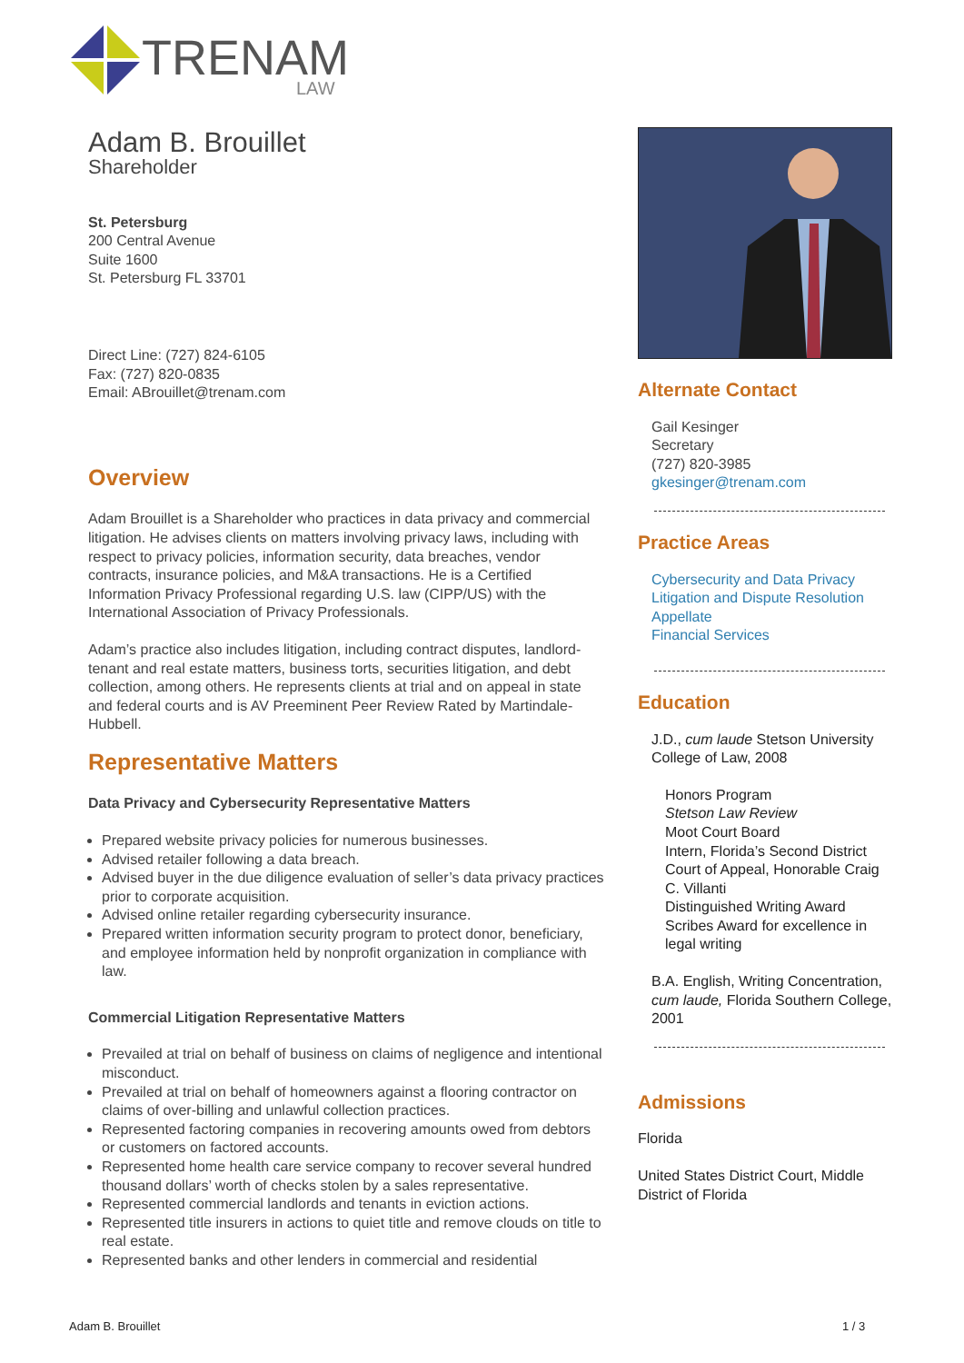TRENAM
LAW
Adam B. Brouillet
Shareholder
St. Petersburg
200 Central Avenue
Suite 1600
St. Petersburg FL 33701
Direct Line: (727) 824-6105
Fax: (727) 820-0835
Email: ABrouillet@trenam.com
Overview
Adam Brouillet is a Shareholder who practices in data privacy and commercial litigation. He advises clients on matters involving privacy laws, including with respect to privacy policies, information security, data breaches, vendor contracts, insurance policies, and M&A transactions. He is a Certified Information Privacy Professional regarding U.S. law (CIPP/US) with the International Association of Privacy Professionals.
Adam’s practice also includes litigation, including contract disputes, landlord-tenant and real estate matters, business torts, securities litigation, and debt collection, among others. He represents clients at trial and on appeal in state and federal courts and is AV Preeminent Peer Review Rated by Martindale-Hubbell.
Representative Matters
Data Privacy and Cybersecurity Representative Matters
Prepared website privacy policies for numerous businesses.
Advised retailer following a data breach.
Advised buyer in the due diligence evaluation of seller’s data privacy practices prior to corporate acquisition.
Advised online retailer regarding cybersecurity insurance.
Prepared written information security program to protect donor, beneficiary, and employee information held by nonprofit organization in compliance with law.
Commercial Litigation Representative Matters
Prevailed at trial on behalf of business on claims of negligence and intentional misconduct.
Prevailed at trial on behalf of homeowners against a flooring contractor on claims of over-billing and unlawful collection practices.
Represented factoring companies in recovering amounts owed from debtors or customers on factored accounts.
Represented home health care service company to recover several hundred thousand dollars’ worth of checks stolen by a sales representative.
Represented commercial landlords and tenants in eviction actions.
Represented title insurers in actions to quiet title and remove clouds on title to real estate.
Represented banks and other lenders in commercial and residential
Alternate Contact
Gail Kesinger
Secretary
(727) 820-3985
gkesinger@trenam.com
Practice Areas
Cybersecurity and Data Privacy
Litigation and Dispute Resolution
Appellate
Financial Services
Education
J.D., cum laude Stetson University College of Law, 2008
Honors Program
Stetson Law Review
Moot Court Board
Intern, Florida’s Second District Court of Appeal, Honorable Craig C. Villanti
Distinguished Writing Award
Scribes Award for excellence in legal writing
B.A. English, Writing Concentration,
cum laude, Florida Southern College, 2001
Admissions
Florida
United States District Court, Middle District of Florida
Adam B. Brouillet 1 / 3